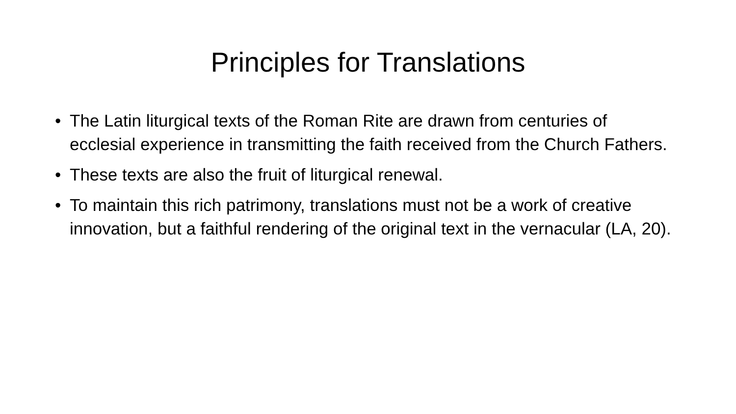Principles for Translations
• The Latin liturgical texts of the Roman Rite are drawn from centuries of ecclesial experience in transmitting the faith received from the Church Fathers.
• These texts are also the fruit of liturgical renewal.
• To maintain this rich patrimony, translations must not be a work of creative innovation, but a faithful rendering of the original text in the vernacular (LA, 20).